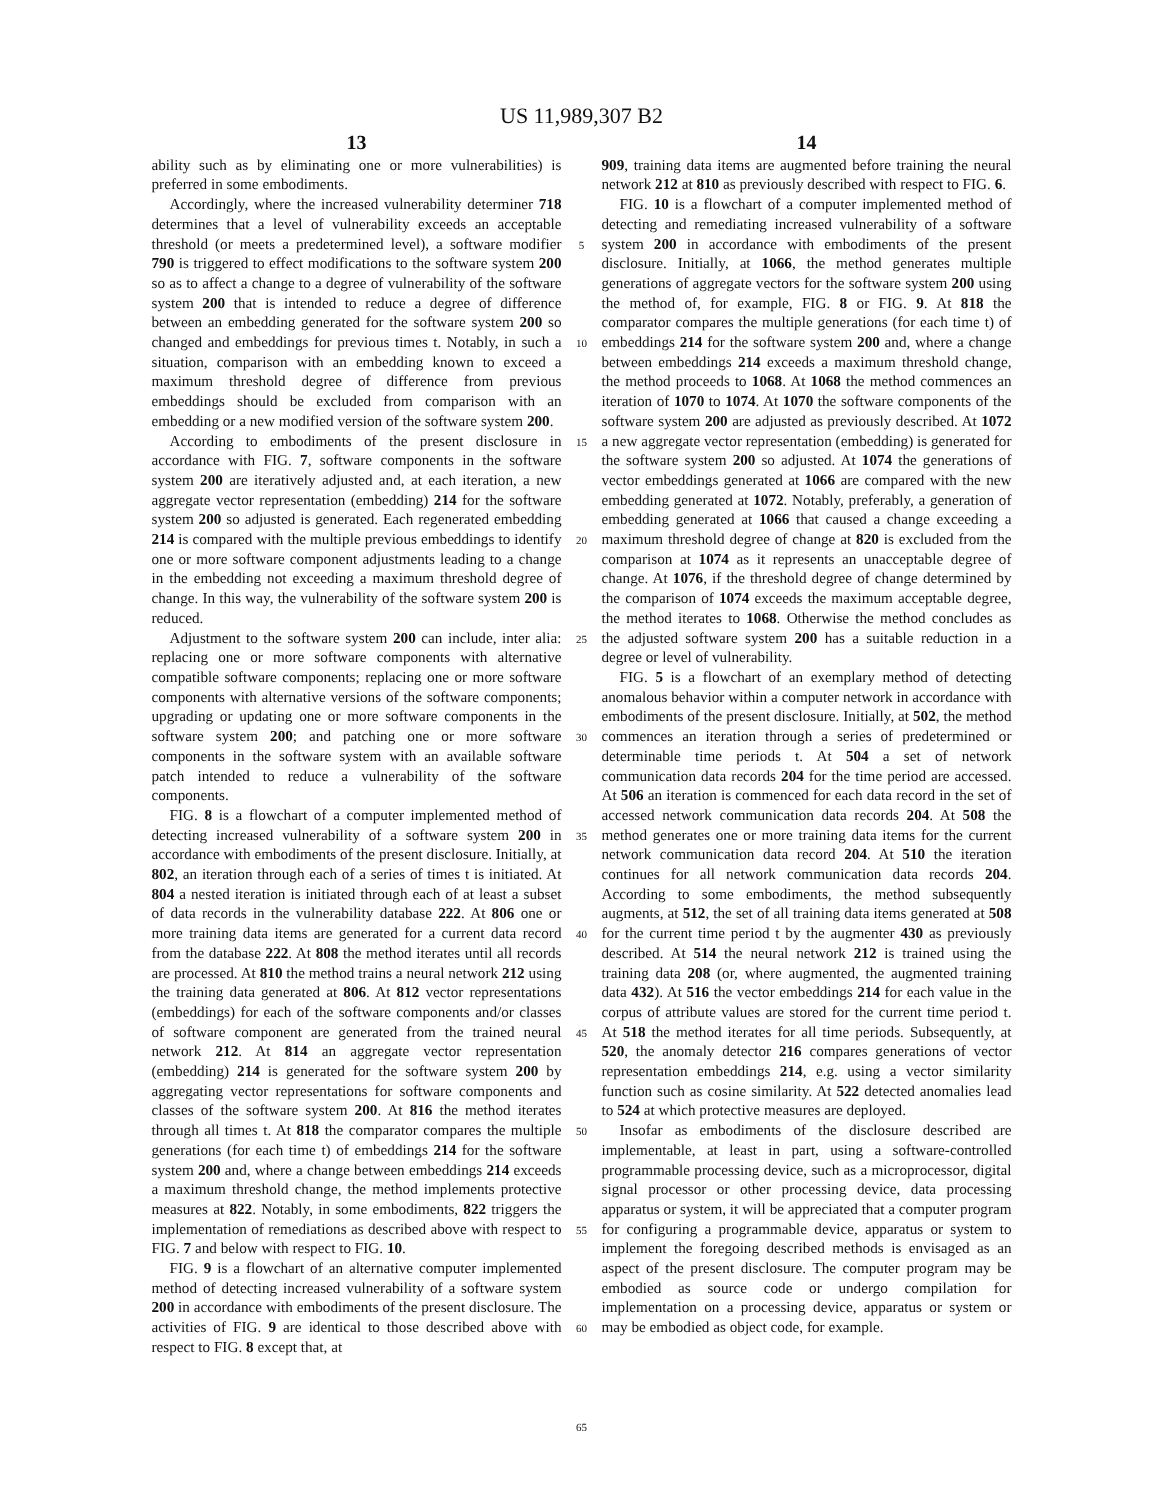US 11,989,307 B2
13
ability such as by eliminating one or more vulnerabilities) is preferred in some embodiments.
Accordingly, where the increased vulnerability determiner 718 determines that a level of vulnerability exceeds an acceptable threshold (or meets a predetermined level), a software modifier 790 is triggered to effect modifications to the software system 200 so as to affect a change to a degree of vulnerability of the software system 200 that is intended to reduce a degree of difference between an embedding generated for the software system 200 so changed and embeddings for previous times t. Notably, in such a situation, comparison with an embedding known to exceed a maximum threshold degree of difference from previous embeddings should be excluded from comparison with an embedding or a new modified version of the software system 200.
According to embodiments of the present disclosure in accordance with FIG. 7, software components in the software system 200 are iteratively adjusted and, at each iteration, a new aggregate vector representation (embedding) 214 for the software system 200 so adjusted is generated. Each regenerated embedding 214 is compared with the multiple previous embeddings to identify one or more software component adjustments leading to a change in the embedding not exceeding a maximum threshold degree of change. In this way, the vulnerability of the software system 200 is reduced.
Adjustment to the software system 200 can include, inter alia: replacing one or more software components with alternative compatible software components; replacing one or more software components with alternative versions of the software components; upgrading or updating one or more software components in the software system 200; and patching one or more software components in the software system with an available software patch intended to reduce a vulnerability of the software components.
FIG. 8 is a flowchart of a computer implemented method of detecting increased vulnerability of a software system 200 in accordance with embodiments of the present disclosure. Initially, at 802, an iteration through each of a series of times t is initiated. At 804 a nested iteration is initiated through each of at least a subset of data records in the vulnerability database 222. At 806 one or more training data items are generated for a current data record from the database 222. At 808 the method iterates until all records are processed. At 810 the method trains a neural network 212 using the training data generated at 806. At 812 vector representations (embeddings) for each of the software components and/or classes of software component are generated from the trained neural network 212. At 814 an aggregate vector representation (embedding) 214 is generated for the software system 200 by aggregating vector representations for software components and classes of the software system 200. At 816 the method iterates through all times t. At 818 the comparator compares the multiple generations (for each time t) of embeddings 214 for the software system 200 and, where a change between embeddings 214 exceeds a maximum threshold change, the method implements protective measures at 822. Notably, in some embodiments, 822 triggers the implementation of remediations as described above with respect to FIG. 7 and below with respect to FIG. 10.
FIG. 9 is a flowchart of an alternative computer implemented method of detecting increased vulnerability of a software system 200 in accordance with embodiments of the present disclosure. The activities of FIG. 9 are identical to those described above with respect to FIG. 8 except that, at
5
10
15
20
25
30
35
40
45
50
55
60
65
14
909, training data items are augmented before training the neural network 212 at 810 as previously described with respect to FIG. 6.
FIG. 10 is a flowchart of a computer implemented method of detecting and remediating increased vulnerability of a software system 200 in accordance with embodiments of the present disclosure. Initially, at 1066, the method generates multiple generations of aggregate vectors for the software system 200 using the method of, for example, FIG. 8 or FIG. 9. At 818 the comparator compares the multiple generations (for each time t) of embeddings 214 for the software system 200 and, where a change between embeddings 214 exceeds a maximum threshold change, the method proceeds to 1068. At 1068 the method commences an iteration of 1070 to 1074. At 1070 the software components of the software system 200 are adjusted as previously described. At 1072 a new aggregate vector representation (embedding) is generated for the software system 200 so adjusted. At 1074 the generations of vector embeddings generated at 1066 are compared with the new embedding generated at 1072. Notably, preferably, a generation of embedding generated at 1066 that caused a change exceeding a maximum threshold degree of change at 820 is excluded from the comparison at 1074 as it represents an unacceptable degree of change. At 1076, if the threshold degree of change determined by the comparison of 1074 exceeds the maximum acceptable degree, the method iterates to 1068. Otherwise the method concludes as the adjusted software system 200 has a suitable reduction in a degree or level of vulnerability.
FIG. 5 is a flowchart of an exemplary method of detecting anomalous behavior within a computer network in accordance with embodiments of the present disclosure. Initially, at 502, the method commences an iteration through a series of predetermined or determinable time periods t. At 504 a set of network communication data records 204 for the time period are accessed. At 506 an iteration is commenced for each data record in the set of accessed network communication data records 204. At 508 the method generates one or more training data items for the current network communication data record 204. At 510 the iteration continues for all network communication data records 204. According to some embodiments, the method subsequently augments, at 512, the set of all training data items generated at 508 for the current time period t by the augmenter 430 as previously described. At 514 the neural network 212 is trained using the training data 208 (or, where augmented, the augmented training data 432). At 516 the vector embeddings 214 for each value in the corpus of attribute values are stored for the current time period t. At 518 the method iterates for all time periods. Subsequently, at 520, the anomaly detector 216 compares generations of vector representation embeddings 214, e.g. using a vector similarity function such as cosine similarity. At 522 detected anomalies lead to 524 at which protective measures are deployed.
Insofar as embodiments of the disclosure described are implementable, at least in part, using a software-controlled programmable processing device, such as a microprocessor, digital signal processor or other processing device, data processing apparatus or system, it will be appreciated that a computer program for configuring a programmable device, apparatus or system to implement the foregoing described methods is envisaged as an aspect of the present disclosure. The computer program may be embodied as source code or undergo compilation for implementation on a processing device, apparatus or system or may be embodied as object code, for example.